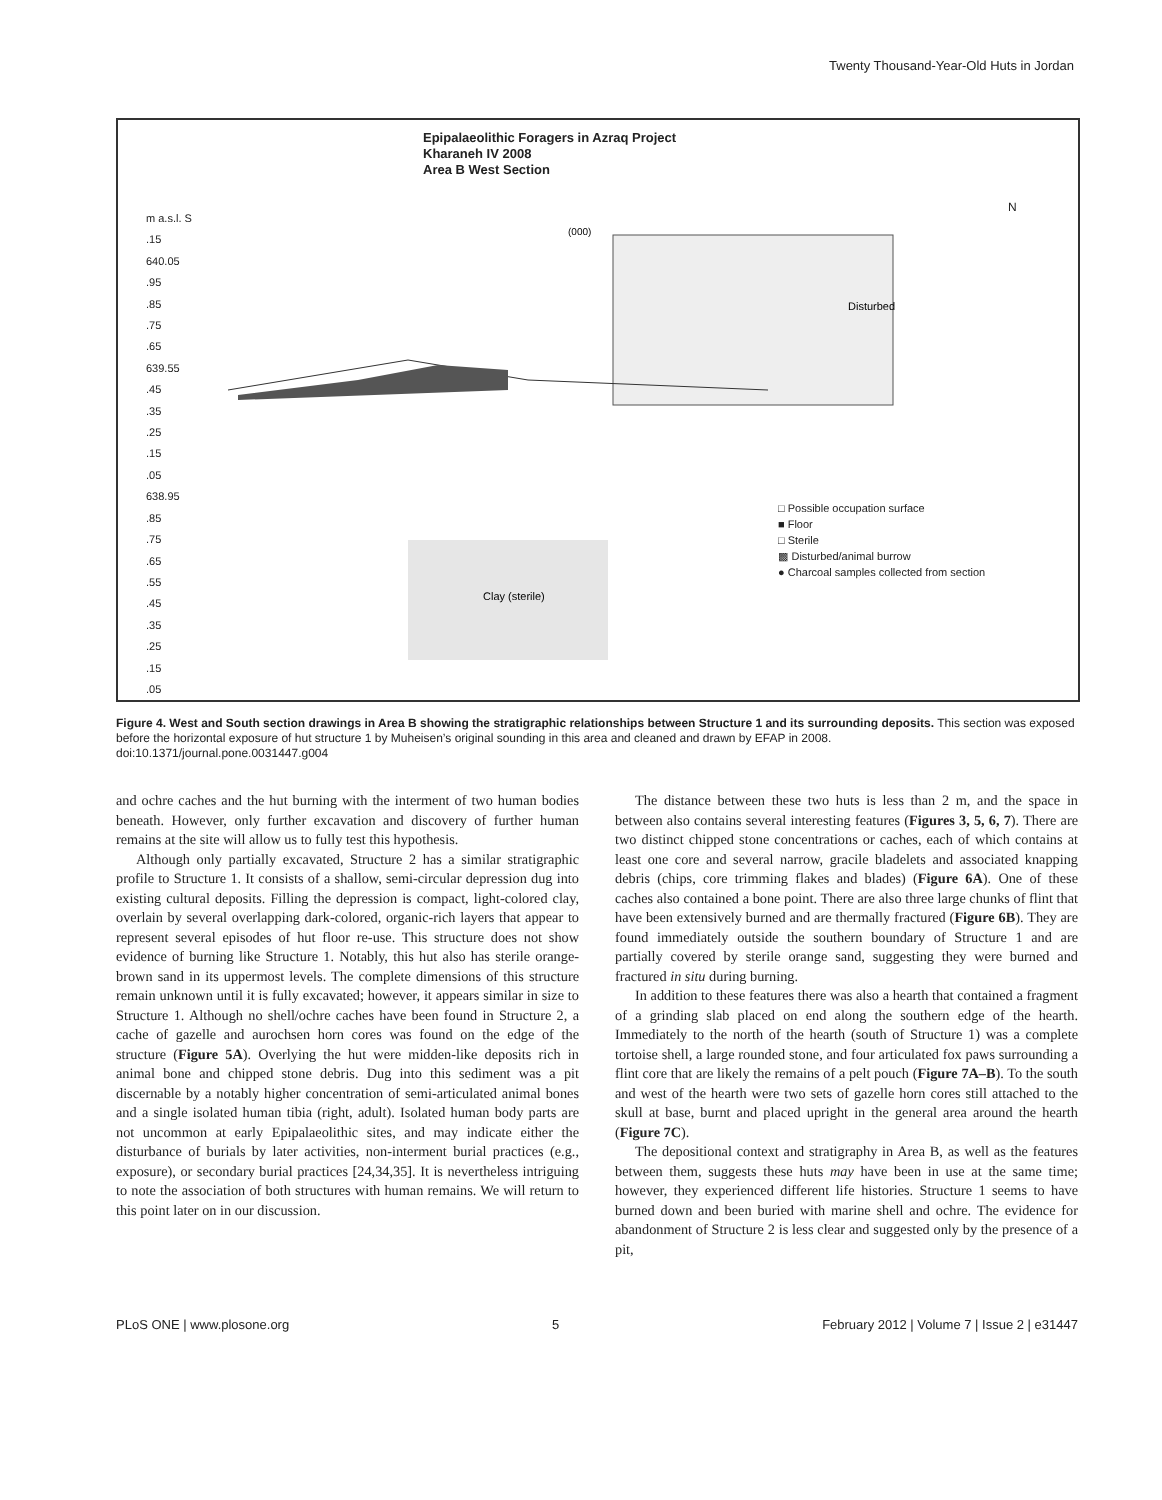Twenty Thousand-Year-Old Huts in Jordan
Epipalaeolithic Foragers in Azraq Project
Kharaneh IV 2008
Area B West Section
m a.s.l. S
.15
640.05
.95
.85
.75
.65
639.55
.45
.35
.25
.15
.05
638.95
.85
.75
.65
.55
.45
.35
.25
.15
.05
N
Disturbed
Clay (sterile)
(000)
□ Possible occupation surface
■ Floor
□ Sterile
▩ Disturbed/animal burrow
● Charcoal samples collected from section
Figure 4. West and South section drawings in Area B showing the stratigraphic relationships between Structure 1 and its surrounding deposits. This section was exposed before the horizontal exposure of hut structure 1 by Muheisen’s original sounding in this area and cleaned and drawn by EFAP in 2008.
doi:10.1371/journal.pone.0031447.g004
and ochre caches and the hut burning with the interment of two human bodies beneath. However, only further excavation and discovery of further human remains at the site will allow us to fully test this hypothesis.
Although only partially excavated, Structure 2 has a similar stratigraphic profile to Structure 1. It consists of a shallow, semi-circular depression dug into existing cultural deposits. Filling the depression is compact, light-colored clay, overlain by several overlapping dark-colored, organic-rich layers that appear to represent several episodes of hut floor re-use. This structure does not show evidence of burning like Structure 1. Notably, this hut also has sterile orange-brown sand in its uppermost levels. The complete dimensions of this structure remain unknown until it is fully excavated; however, it appears similar in size to Structure 1. Although no shell/ochre caches have been found in Structure 2, a cache of gazelle and aurochsen horn cores was found on the edge of the structure (Figure 5A). Overlying the hut were midden-like deposits rich in animal bone and chipped stone debris. Dug into this sediment was a pit discernable by a notably higher concentration of semi-articulated animal bones and a single isolated human tibia (right, adult). Isolated human body parts are not uncommon at early Epipalaeolithic sites, and may indicate either the disturbance of burials by later activities, non-interment burial practices (e.g., exposure), or secondary burial practices [24,34,35]. It is nevertheless intriguing to note the association of both structures with human remains. We will return to this point later on in our discussion.
The distance between these two huts is less than 2 m, and the space in between also contains several interesting features (Figures 3, 5, 6, 7). There are two distinct chipped stone concentrations or caches, each of which contains at least one core and several narrow, gracile bladelets and associated knapping debris (chips, core trimming flakes and blades) (Figure 6A). One of these caches also contained a bone point. There are also three large chunks of flint that have been extensively burned and are thermally fractured (Figure 6B). They are found immediately outside the southern boundary of Structure 1 and are partially covered by sterile orange sand, suggesting they were burned and fractured in situ during burning.
In addition to these features there was also a hearth that contained a fragment of a grinding slab placed on end along the southern edge of the hearth. Immediately to the north of the hearth (south of Structure 1) was a complete tortoise shell, a large rounded stone, and four articulated fox paws surrounding a flint core that are likely the remains of a pelt pouch (Figure 7A–B). To the south and west of the hearth were two sets of gazelle horn cores still attached to the skull at base, burnt and placed upright in the general area around the hearth (Figure 7C).
The depositional context and stratigraphy in Area B, as well as the features between them, suggests these huts may have been in use at the same time; however, they experienced different life histories. Structure 1 seems to have burned down and been buried with marine shell and ochre. The evidence for abandonment of Structure 2 is less clear and suggested only by the presence of a pit,
PLoS ONE | www.plosone.org 5 February 2012 | Volume 7 | Issue 2 | e31447